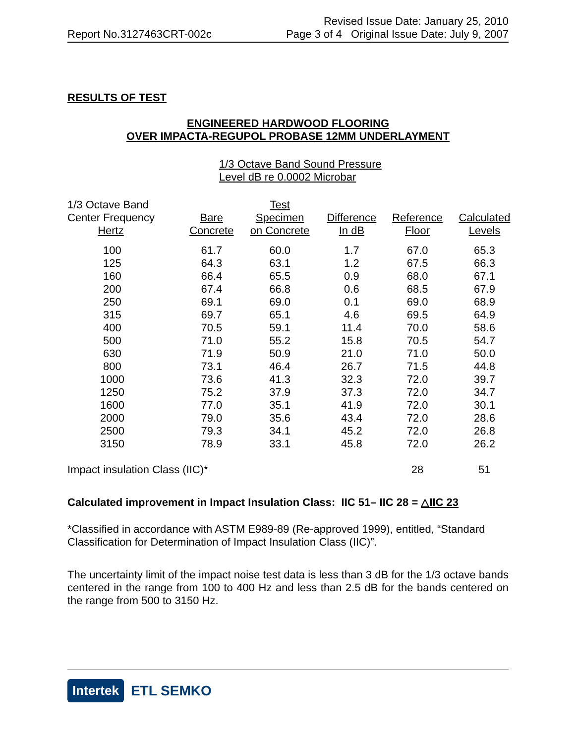Report No.3127463CRT-002c
Revised Issue Date: January 25, 2010
Page 3 of 4 Original Issue Date: July 9, 2007
RESULTS OF TEST
ENGINEERED HARDWOOD FLOORING
OVER IMPACTA-REGUPOL PROBASE 12MM UNDERLAYMENT
1/3 Octave Band Sound Pressure
Level dB re 0.0002 Microbar
| 1/3 Octave Band Center Frequency Hertz | Bare Concrete | Test Specimen on Concrete | Difference In dB | Reference Floor | Calculated Levels |
| --- | --- | --- | --- | --- | --- |
| 100 | 61.7 | 60.0 | 1.7 | 67.0 | 65.3 |
| 125 | 64.3 | 63.1 | 1.2 | 67.5 | 66.3 |
| 160 | 66.4 | 65.5 | 0.9 | 68.0 | 67.1 |
| 200 | 67.4 | 66.8 | 0.6 | 68.5 | 67.9 |
| 250 | 69.1 | 69.0 | 0.1 | 69.0 | 68.9 |
| 315 | 69.7 | 65.1 | 4.6 | 69.5 | 64.9 |
| 400 | 70.5 | 59.1 | 11.4 | 70.0 | 58.6 |
| 500 | 71.0 | 55.2 | 15.8 | 70.5 | 54.7 |
| 630 | 71.9 | 50.9 | 21.0 | 71.0 | 50.0 |
| 800 | 73.1 | 46.4 | 26.7 | 71.5 | 44.8 |
| 1000 | 73.6 | 41.3 | 32.3 | 72.0 | 39.7 |
| 1250 | 75.2 | 37.9 | 37.3 | 72.0 | 34.7 |
| 1600 | 77.0 | 35.1 | 41.9 | 72.0 | 30.1 |
| 2000 | 79.0 | 35.6 | 43.4 | 72.0 | 28.6 |
| 2500 | 79.3 | 34.1 | 45.2 | 72.0 | 26.8 |
| 3150 | 78.9 | 33.1 | 45.8 | 72.0 | 26.2 |
| Impact insulation Class (IIC)* | | | | 28 | 51 |
Calculated improvement in Impact Insulation Class: IIC 51– IIC 28 = △IIC 23
*Classified in accordance with ASTM E989-89 (Re-approved 1999), entitled, “Standard Classification for Determination of Impact Insulation Class (IIC)”.
The uncertainty limit of the impact noise test data is less than 3 dB for the 1/3 octave bands centered in the range from 100 to 400 Hz and less than 2.5 dB for the bands centered on the range from 500 to 3150 Hz.
Intertek ETL SEMKO